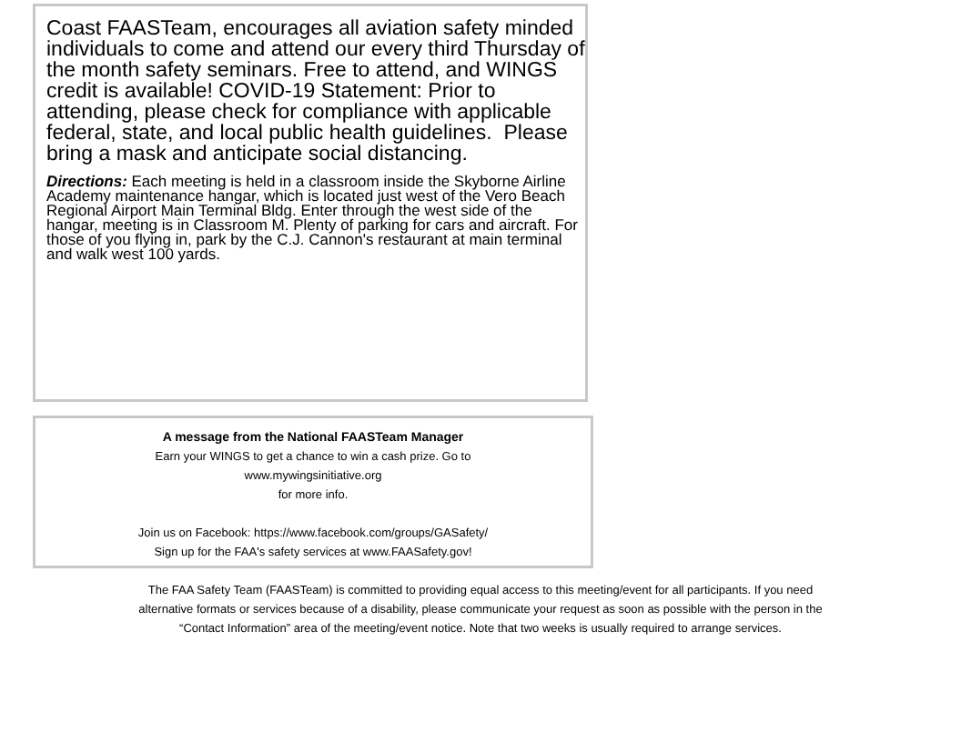Coast FAASTeam, encourages all aviation safety minded individuals to come and attend our every third Thursday of the month safety seminars. Free to attend, and WINGS credit is available! COVID-19 Statement: Prior to attending, please check for compliance with applicable federal, state, and local public health guidelines. Please bring a mask and anticipate social distancing.
Directions: Each meeting is held in a classroom inside the Skyborne Airline Academy maintenance hangar, which is located just west of the Vero Beach Regional Airport Main Terminal Bldg. Enter through the west side of the hangar, meeting is in Classroom M. Plenty of parking for cars and aircraft. For those of you flying in, park by the C.J. Cannon's restaurant at main terminal and walk west 100 yards.
A message from the National FAASTeam Manager
Earn your WINGS to get a chance to win a cash prize. Go to
www.mywingsinitiative.org
for more info.
Join us on Facebook: https://www.facebook.com/groups/GASafety/
Sign up for the FAA's safety services at www.FAASafety.gov!
The FAA Safety Team (FAASTeam) is committed to providing equal access to this meeting/event for all participants. If you need
alternative formats or services because of a disability, please communicate your request as soon as possible with the person in the
“Contact Information” area of the meeting/event notice. Note that two weeks is usually required to arrange services.